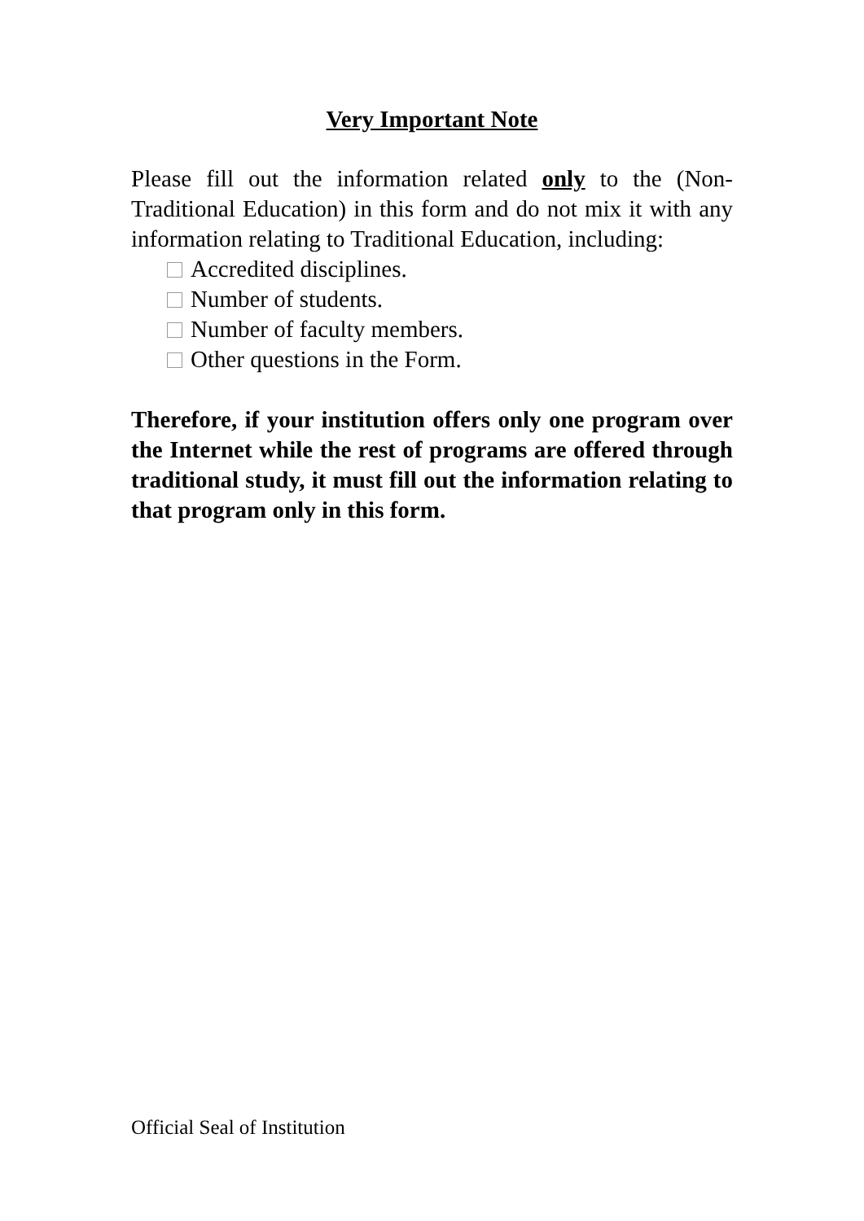Very Important Note
Please fill out the information related only to the (Non-Traditional Education) in this form and do not mix it with any information relating to Traditional Education, including:
Accredited disciplines.
Number of students.
Number of faculty members.
Other questions in the Form.
Therefore, if your institution offers only one program over the Internet while the rest of programs are offered through traditional study, it must fill out the information relating to that program only in this form.
Official Seal of Institution